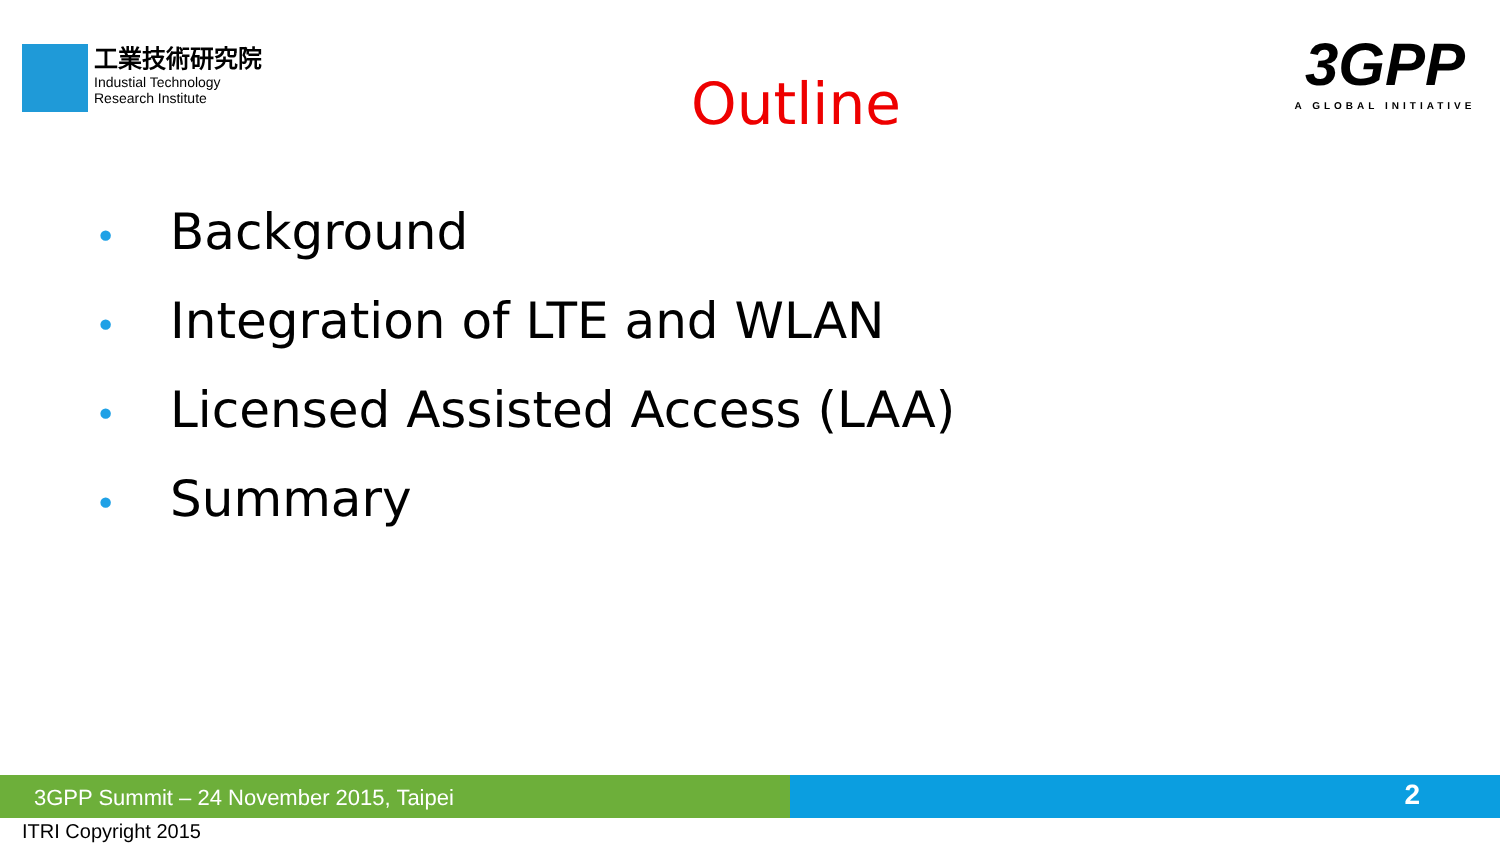工業技術研究院
Industial Technology
Research Institute
Outline
3GPP
A GLOBAL INITIATIVE
• Background
• Integration of LTE and WLAN
• Licensed Assisted Access (LAA)
• Summary
3GPP Summit – 24 November 2015, Taipei 2
ITRI Copyright 2015